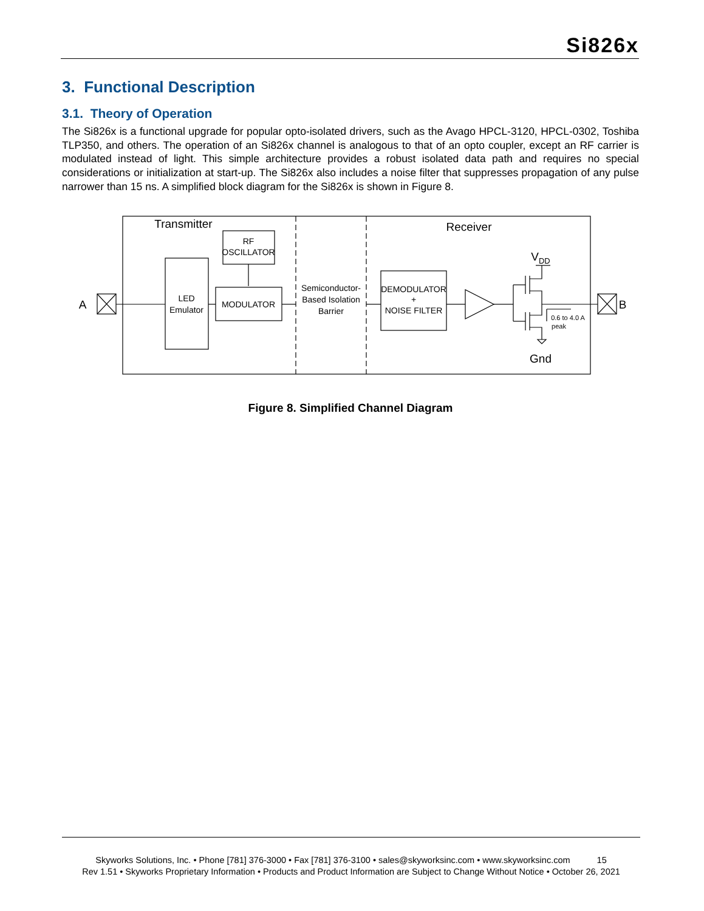Si826x
3. Functional Description
3.1. Theory of Operation
The Si826x is a functional upgrade for popular opto-isolated drivers, such as the Avago HPCL-3120, HPCL-0302, Toshiba TLP350, and others. The operation of an Si826x channel is analogous to that of an opto coupler, except an RF carrier is modulated instead of light. This simple architecture provides a robust isolated data path and requires no special considerations or initialization at start-up. The Si826x also includes a noise filter that suppresses propagation of any pulse narrower than 15 ns. A simplified block diagram for the Si826x is shown in Figure 8.
Transmitter
Receiver
A
B
RF
OSCILLATOR
LED
Emulator
MODULATOR
Semiconductor-
Based Isolation
Barrier
DEMODULATOR
+
NOISE FILTER
VDD
0.6 to 4.0 A
peak
Gnd
Figure 8. Simplified Channel Diagram
Skyworks Solutions, Inc. • Phone [781] 376-3000 • Fax [781] 376-3100 • sales@skyworksinc.com • www.skyworksinc.com 15
Rev 1.51 • Skyworks Proprietary Information • Products and Product Information are Subject to Change Without Notice • October 26, 2021